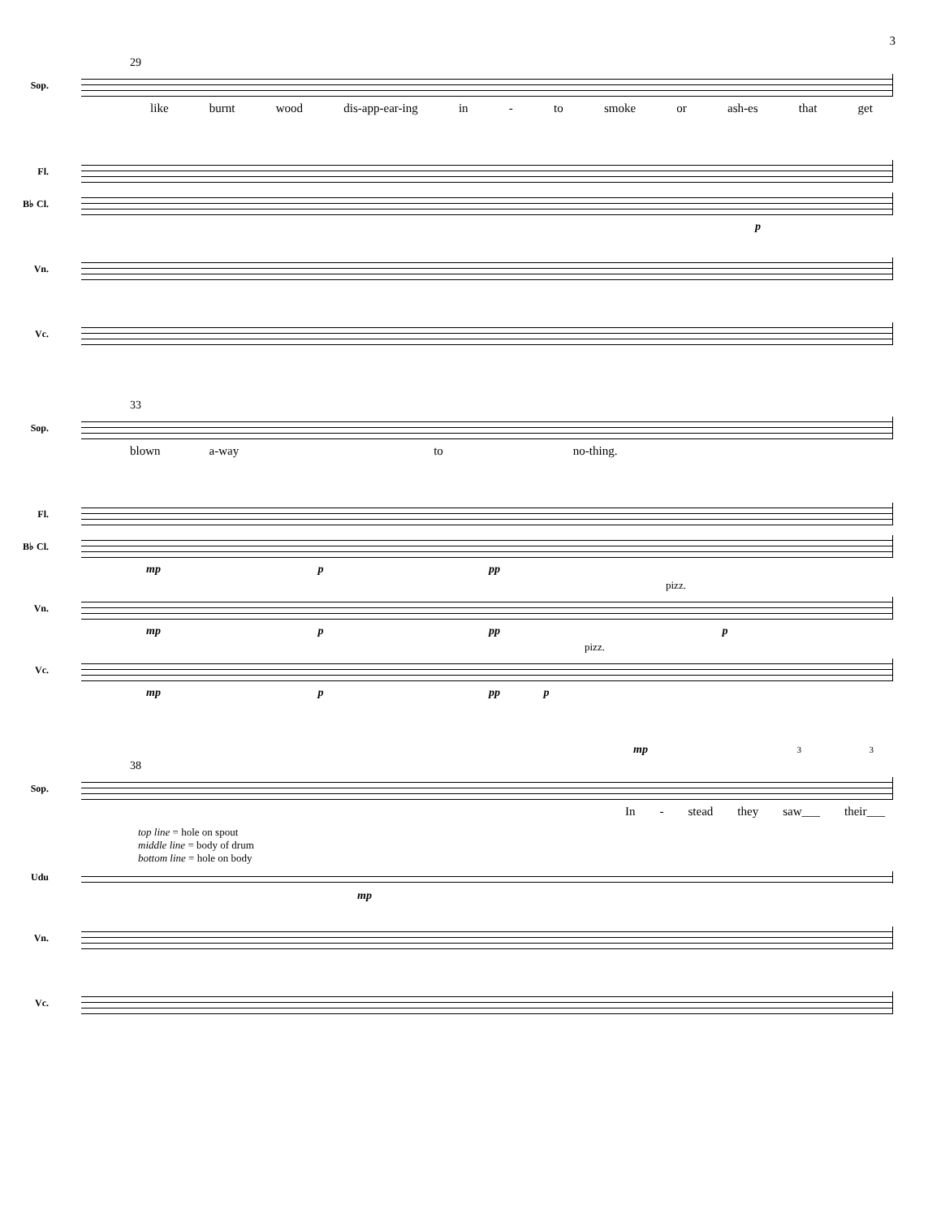3
29
Sop.
like burnt wood dis-app-ear-ing in - to smoke or ash-es that get
Fl.
B♭ Cl.
p
Vn.
Vc.
33
Sop.
blown a-way to no-thing.
Fl.
B♭ Cl.
mp p pp
pizz.
Vn.
mp p pp p
pizz.
Vc.
mp p pp p
mp 3 3
38
Sop.
In - stead they saw___ their___
top line = hole on spout
middle line = body of drum
bottom line = hole on body
Udu
mp
Vn.
Vc.